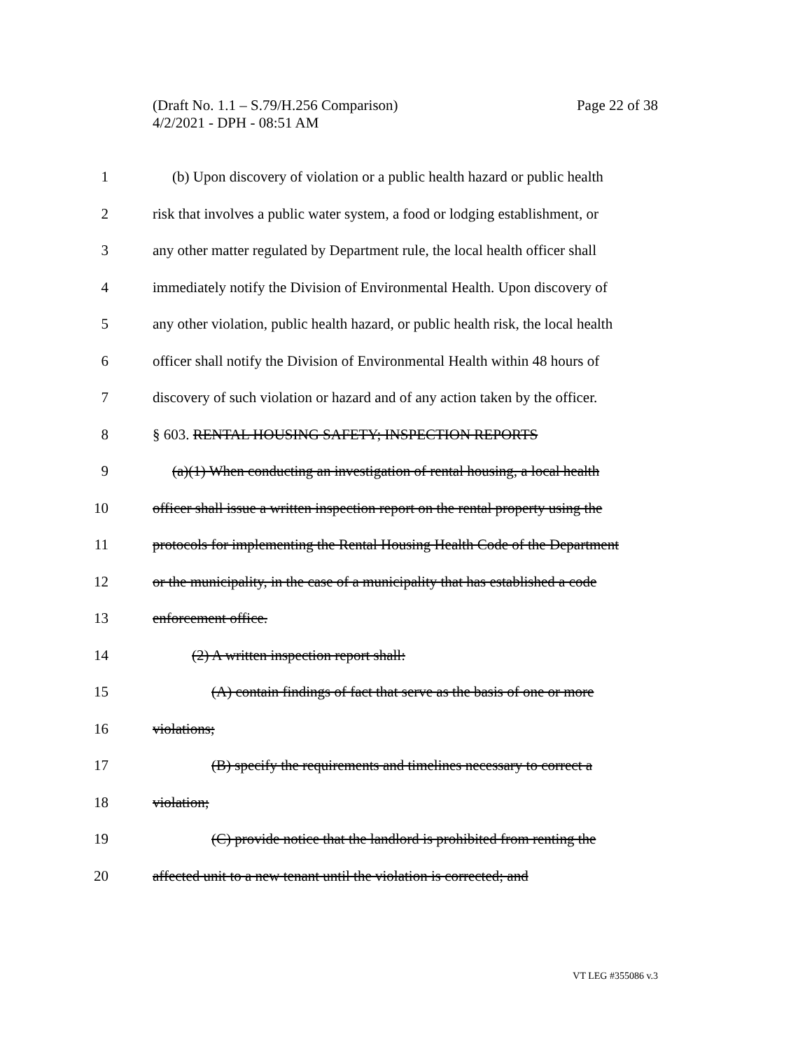Page 22 of 38 (Draft No. 1.1 – S.79/H.256 Comparison)
4/2/2021 - DPH - 08:51 AM
1 (b) Upon discovery of violation or a public health hazard or public health
2 risk that involves a public water system, a food or lodging establishment, or
3 any other matter regulated by Department rule, the local health officer shall
4 immediately notify the Division of Environmental Health. Upon discovery of
5 any other violation, public health hazard, or public health risk, the local health
6 officer shall notify the Division of Environmental Health within 48 hours of
7 discovery of such violation or hazard and of any action taken by the officer.
8 § 603. RENTAL HOUSING SAFETY; INSPECTION REPORTS
9 (a)(1) When conducting an investigation of rental housing, a local health
10 officer shall issue a written inspection report on the rental property using the
11 protocols for implementing the Rental Housing Health Code of the Department
12 or the municipality, in the case of a municipality that has established a code
13 enforcement office.
14 (2) A written inspection report shall:
15 (A) contain findings of fact that serve as the basis of one or more
16 violations;
17 (B) specify the requirements and timelines necessary to correct a
18 violation;
19 (C) provide notice that the landlord is prohibited from renting the
20 affected unit to a new tenant until the violation is corrected; and
VT LEG #355086 v.3